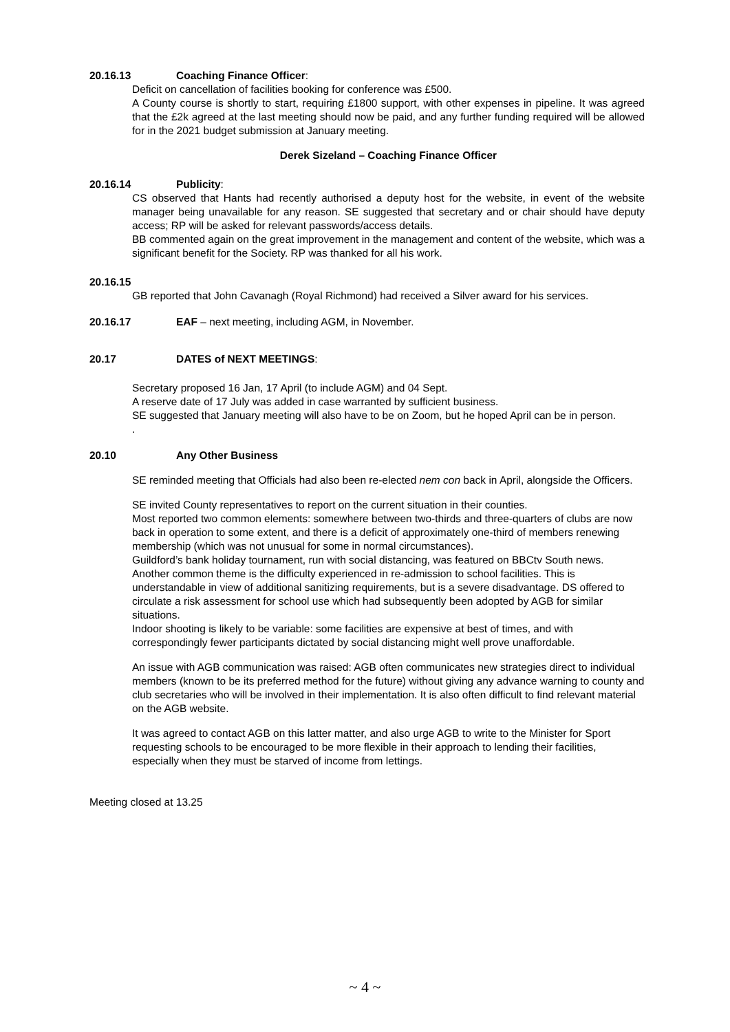20.16.13 Coaching Finance Officer:
Deficit on cancellation of facilities booking for conference was £500.
A County course is shortly to start, requiring £1800 support, with other expenses in pipeline. It was agreed that the £2k agreed at the last meeting should now be paid, and any further funding required will be allowed for in the 2021 budget submission at January meeting.
Derek Sizeland – Coaching Finance Officer
20.16.14 Publicity:
CS observed that Hants had recently authorised a deputy host for the website, in event of the website manager being unavailable for any reason. SE suggested that secretary and or chair should have deputy access; RP will be asked for relevant passwords/access details.
BB commented again on the great improvement in the management and content of the website, which was a significant benefit for the Society. RP was thanked for all his work.
20.16.15
GB reported that John Cavanagh (Royal Richmond) had received a Silver award for his services.
20.16.17 EAF – next meeting, including AGM, in November.
20.17 DATES of NEXT MEETINGS:
Secretary proposed 16 Jan, 17 April (to include AGM) and 04 Sept.
A reserve date of 17 July was added in case warranted by sufficient business.
SE suggested that January meeting will also have to be on Zoom, but he hoped April can be in person.
.
20.10 Any Other Business
SE reminded meeting that Officials had also been re-elected nem con back in April, alongside the Officers.
SE invited County representatives to report on the current situation in their counties.
Most reported two common elements: somewhere between two-thirds and three-quarters of clubs are now back in operation to some extent, and there is a deficit of approximately one-third of members renewing membership (which was not unusual for some in normal circumstances).
Guildford’s bank holiday tournament, run with social distancing, was featured on BBCtv South news.
Another common theme is the difficulty experienced in re-admission to school facilities. This is understandable in view of additional sanitizing requirements, but is a severe disadvantage. DS offered to circulate a risk assessment for school use which had subsequently been adopted by AGB for similar situations.
Indoor shooting is likely to be variable: some facilities are expensive at best of times, and with correspondingly fewer participants dictated by social distancing might well prove unaffordable.
An issue with AGB communication was raised: AGB often communicates new strategies direct to individual members (known to be its preferred method for the future) without giving any advance warning to county and club secretaries who will be involved in their implementation. It is also often difficult to find relevant material on the AGB website.
It was agreed to contact AGB on this latter matter, and also urge AGB to write to the Minister for Sport requesting schools to be encouraged to be more flexible in their approach to lending their facilities, especially when they must be starved of income from lettings.
Meeting closed at 13.25
~ 4 ~